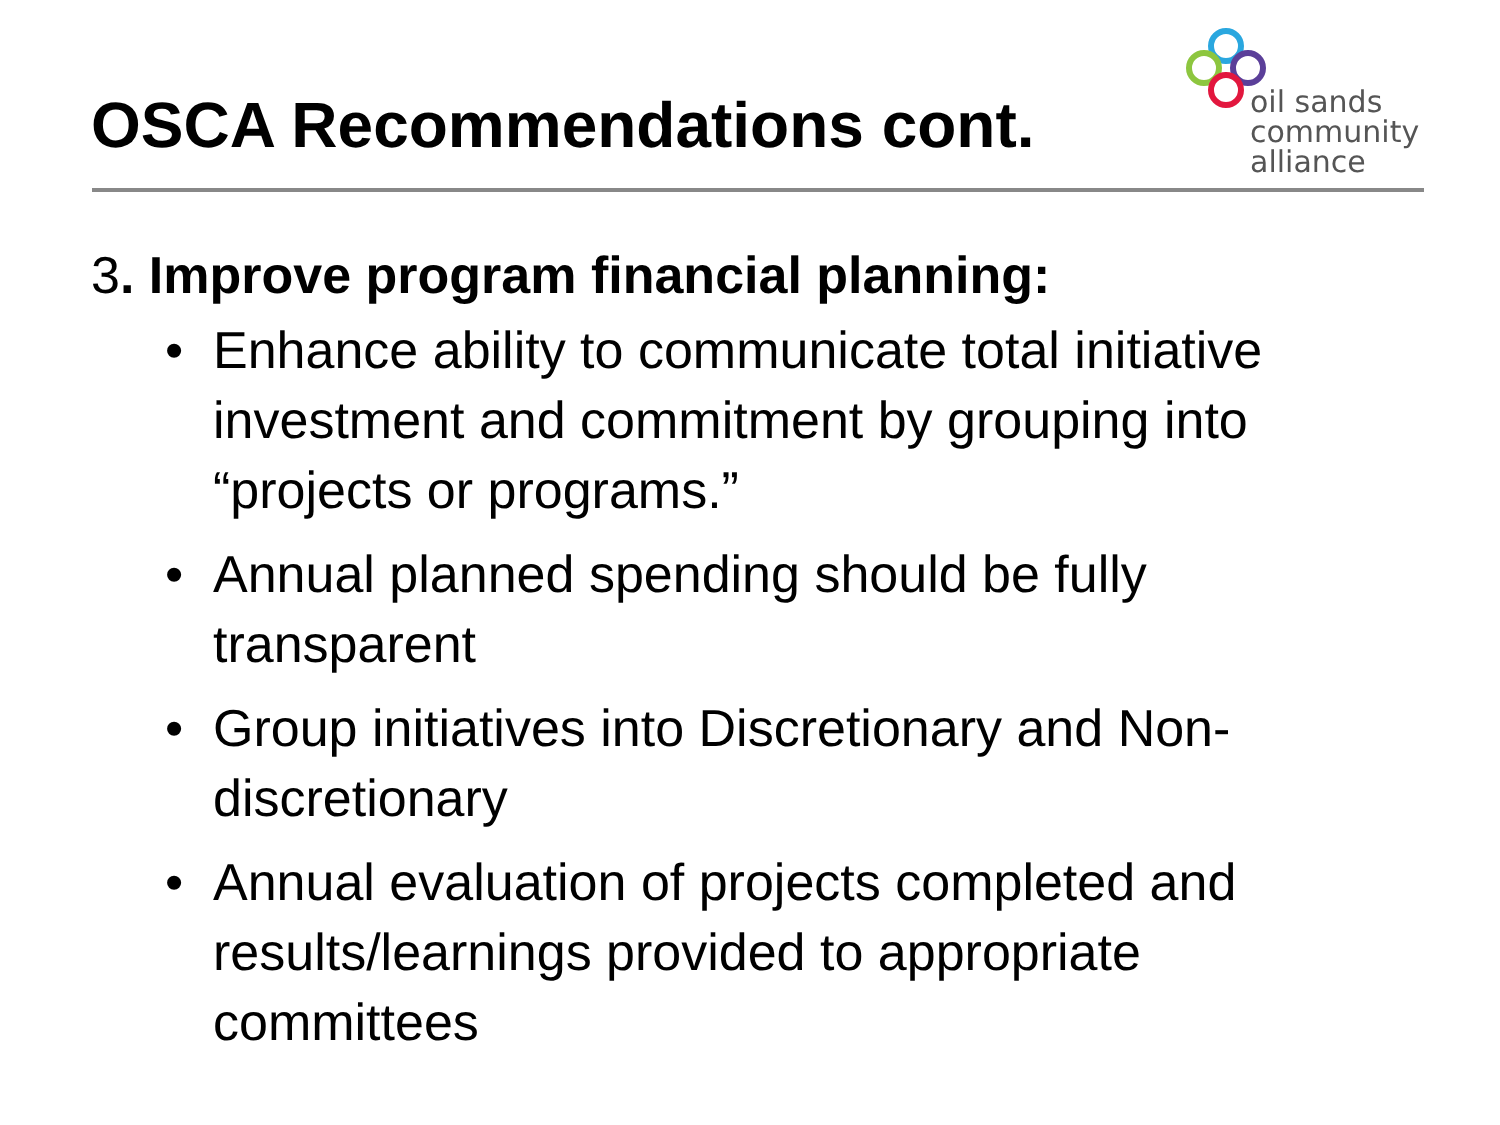OSCA Recommendations cont.
oil sands
community
alliance
3. Improve program financial planning:
• Enhance ability to communicate total initiative investment and commitment by grouping into “projects or programs.”
• Annual planned spending should be fully transparent
• Group initiatives into Discretionary and Non-discretionary
• Annual evaluation of projects completed and results/learnings provided to appropriate committees